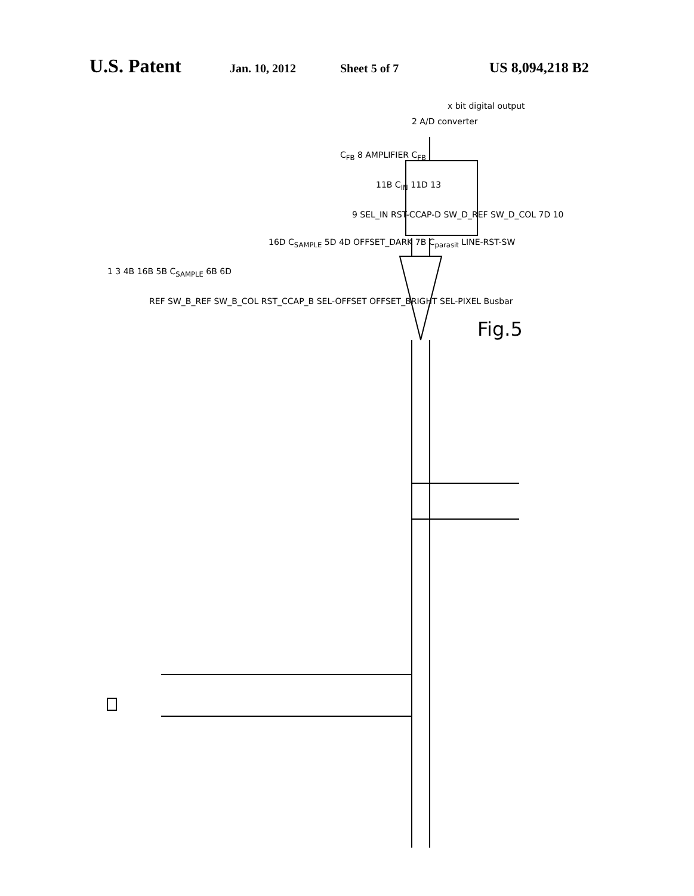U.S. Patent Jan. 10, 2012 Sheet 5 of 7 US 8,094,218 B2
x bit digital output
2 A/D converter
C<sub>FB</sub> 8 AMPLIFIER C<sub>FB</sub>
11B C<sub>IN</sub> 11D 13
9 SEL_IN RST-CCAP-D SW_D_REF SW_D_COL 7D 10
16D C<sub>SAMPLE</sub> 5D 4D OFFSET_DARK 7B C<sub>parasit</sub> LINE-RST-SW
1 3 4B 16B 5B C<sub>SAMPLE</sub> 6B 6D
REF SW_B_REF SW_B_COL RST_CCAP_B SEL-OFFSET OFFSET_BRIGHT SEL-PIXEL Busbar
Fig.5